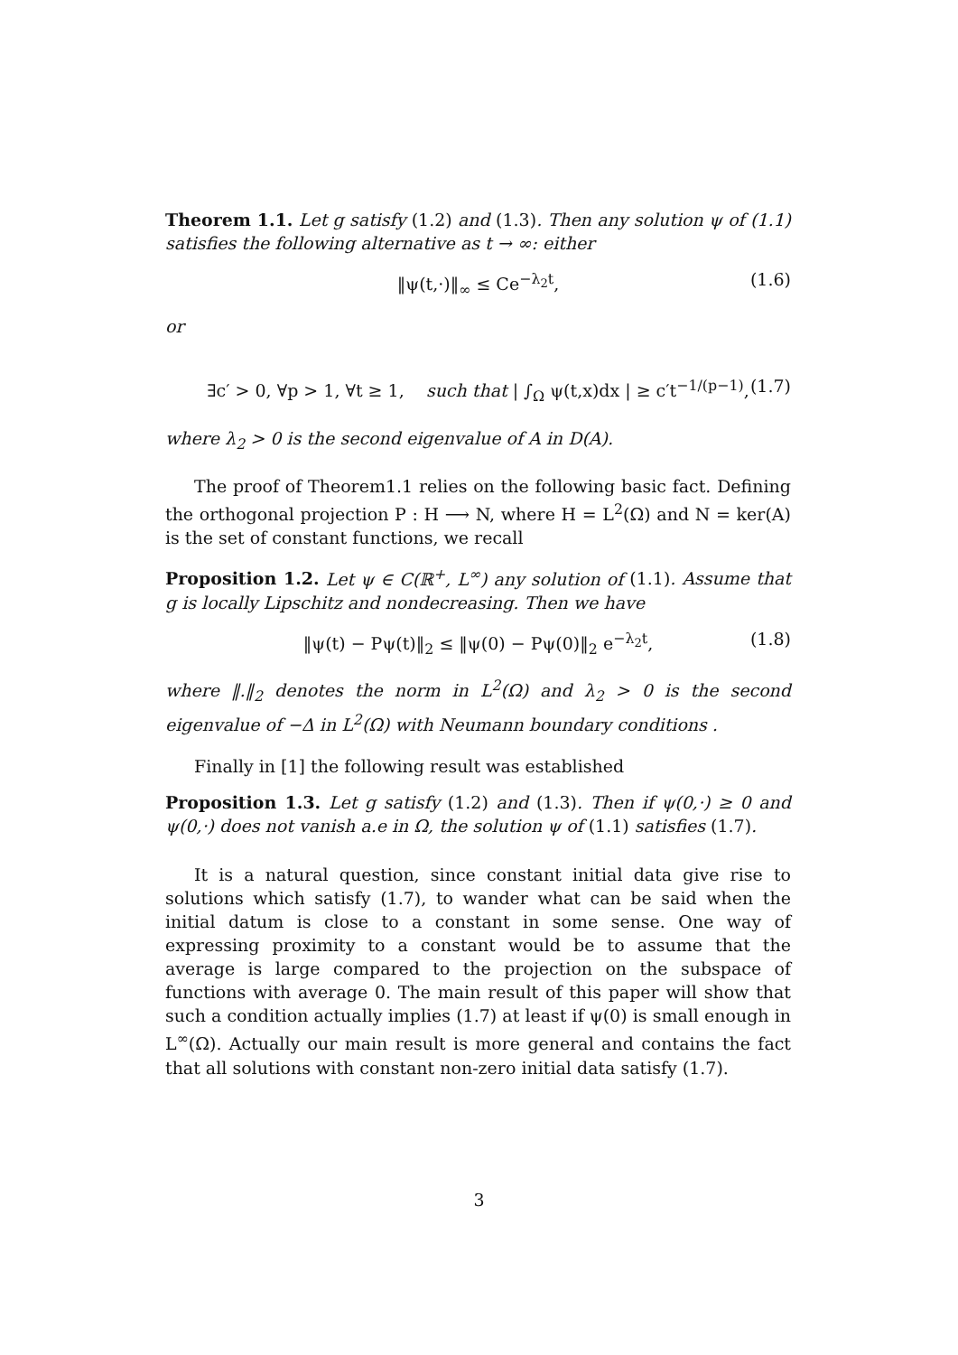Theorem 1.1. Let g satisfy (1.2) and (1.3). Then any solution ψ of (1.1) satisfies the following alternative as t → ∞: either
‖ψ(t,·)‖<sub>∞</sub> ≤ Ce<sup>−λ<sub>2</sub>t</sup>, (1.6)
or
∃c′ > 0, ∀p > 1, ∀t ≥ 1, such that | ∫<sub>Ω</sub> ψ(t,x)dx | ≥ c′t<sup>−1/(p−1)</sup>, (1.7)
where λ<sub>2</sub> > 0 is the second eigenvalue of A in D(A).
The proof of Theorem1.1 relies on the following basic fact. Defining the orthogonal projection P : H ⟶ N, where H = L<sup>2</sup>(Ω) and N = ker(A) is the set of constant functions, we recall
Proposition 1.2. Let ψ ∈ C(ℝ<sup>+</sup>, L<sup>∞</sup>) any solution of (1.1). Assume that g is locally Lipschitz and nondecreasing. Then we have
‖ψ(t) − Pψ(t)‖<sub>2</sub> ≤ ‖ψ(0) − Pψ(0)‖<sub>2</sub> e<sup>−λ<sub>2</sub>t</sup>, (1.8)
where ‖.‖<sub>2</sub> denotes the norm in L<sup>2</sup>(Ω) and λ<sub>2</sub> > 0 is the second eigenvalue of −Δ in L<sup>2</sup>(Ω) with Neumann boundary conditions .
Finally in [1] the following result was established
Proposition 1.3. Let g satisfy (1.2) and (1.3). Then if ψ(0,·) ≥ 0 and ψ(0,·) does not vanish a.e in Ω, the solution ψ of (1.1) satisfies (1.7).
It is a natural question, since constant initial data give rise to solutions which satisfy (1.7), to wander what can be said when the initial datum is close to a constant in some sense. One way of expressing proximity to a constant would be to assume that the average is large compared to the projection on the subspace of functions with average 0. The main result of this paper will show that such a condition actually implies (1.7) at least if ψ(0) is small enough in L<sup>∞</sup>(Ω). Actually our main result is more general and contains the fact that all solutions with constant non-zero initial data satisfy (1.7).
3